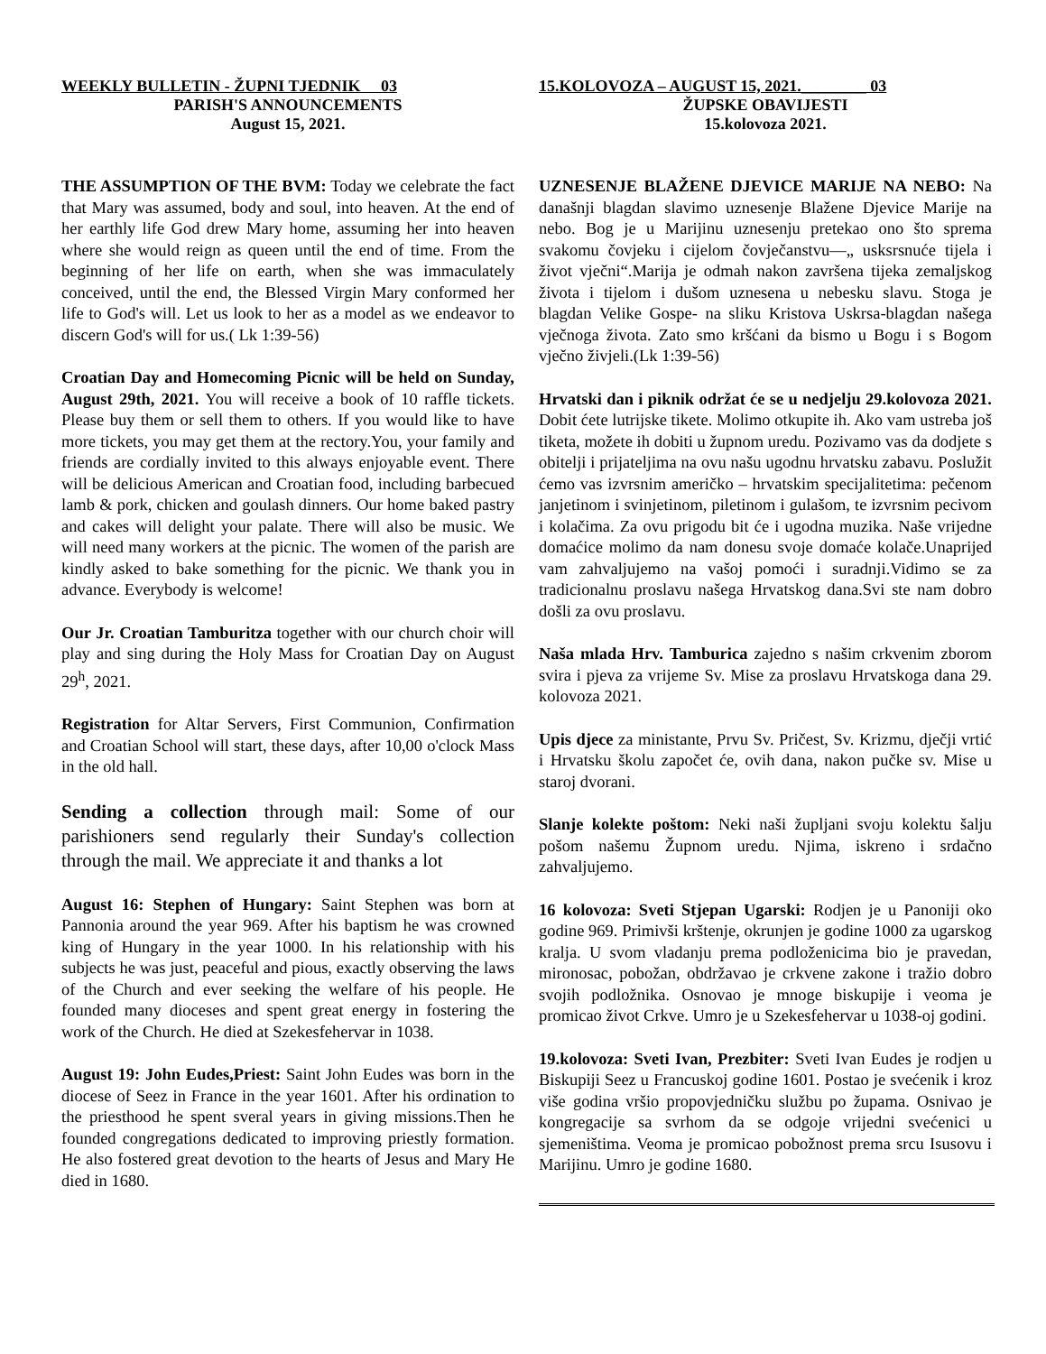WEEKLY BULLETIN - ŽUPNI TJEDNIK 03
PARISH'S ANNOUNCEMENTS
August 15, 2021.
THE ASSUMPTION OF THE BVM: Today we celebrate the fact that Mary was assumed, body and soul, into heaven. At the end of her earthly life God drew Mary home, assuming her into heaven where she would reign as queen until the end of time. From the beginning of her life on earth, when she was immaculately conceived, until the end, the Blessed Virgin Mary conformed her life to God's will. Let us look to her as a model as we endeavor to discern God's will for us.( Lk 1:39-56)
Croatian Day and Homecoming Picnic will be held on Sunday, August 29th, 2021. You will receive a book of 10 raffle tickets. Please buy them or sell them to others. If you would like to have more tickets, you may get them at the rectory.You, your family and friends are cordially invited to this always enjoyable event. There will be delicious American and Croatian food, including barbecued lamb & pork, chicken and goulash dinners. Our home baked pastry and cakes will delight your palate. There will also be music. We will need many workers at the picnic. The women of the parish are kindly asked to bake something for the picnic. We thank you in advance. Everybody is welcome!
Our Jr. Croatian Tamburitza together with our church choir will play and sing during the Holy Mass for Croatian Day on August 29<sup>h</sup>, 2021.
Registration for Altar Servers, First Communion, Confirmation and Croatian School will start, these days, after 10,00 o'clock Mass in the old hall.
Sending a collection through mail: Some of our parishioners send regularly their Sunday's collection through the mail. We appreciate it and thanks a lot
August 16: Stephen of Hungary: Saint Stephen was born at Pannonia around the year 969. After his baptism he was crowned king of Hungary in the year 1000. In his relationship with his subjects he was just, peaceful and pious, exactly observing the laws of the Church and ever seeking the welfare of his people. He founded many dioceses and spent great energy in fostering the work of the Church. He died at Szekesfehervar in 1038.
August 19: John Eudes,Priest: Saint John Eudes was born in the diocese of Seez in France in the year 1601. After his ordination to the priesthood he spent sveral years in giving missions.Then he founded congregations dedicated to improving priestly formation. He also fostered great devotion to the hearts of Jesus and Mary He died in 1680.
15.KOLOVOZA – AUGUST 15, 2021.________ 03
ŽUPSKE OBAVIJESTI
15.kolovoza 2021.
UZNESENJE BLAŽENE DJEVICE MARIJE NA NEBO: Na današnji blagdan slavimo uznesenje Blažene Djevice Marije na nebo. Bog je u Marijinu uznesenju pretekao ono što sprema svakomu čovjeku i cijelom čovječanstvu—„ usksrsnuće tijela i život vječni“.Marija je odmah nakon završena tijeka zemaljskog života i tijelom i dušom uznesena u nebesku slavu. Stoga je blagdan Velike Gospe- na sliku Kristova Uskrsa-blagdan našega vječnoga života. Zato smo kršćani da bismo u Bogu i s Bogom vječno živjeli.(Lk 1:39-56)
Hrvatski dan i piknik održat će se u nedjelju 29.kolovoza 2021. Dobit ćete lutrijske tikete. Molimo otkupite ih. Ako vam ustreba još tiketa, možete ih dobiti u župnom uredu. Pozivamo vas da dodjete s obitelji i prijateljima na ovu našu ugodnu hrvatsku zabavu. Poslužit ćemo vas izvrsnim američko – hrvatskim specijalitetima: pečenom janjetinom i svinjetinom, piletinom i gulašom, te izvrsnim pecivom i kolačima. Za ovu prigodu bit će i ugodna muzika. Naše vrijedne domaćice molimo da nam donesu svoje domaće kolače.Unaprijed vam zahvaljujemo na vašoj pomoći i suradnji.Vidimo se za tradicionalnu proslavu našega Hrvatskog dana.Svi ste nam dobro došli za ovu proslavu.
Naša mlada Hrv. Tamburica zajedno s našim crkvenim zborom svira i pjeva za vrijeme Sv. Mise za proslavu Hrvatskoga dana 29. kolovoza 2021.
Upis djece za ministante, Prvu Sv. Pričest, Sv. Krizmu, dječji vrtić i Hrvatsku školu započet će, ovih dana, nakon pučke sv. Mise u staroj dvorani.
Slanje kolekte poštom: Neki naši župljani svoju kolektu šalju pošom našemu Župnom uredu. Njima, iskreno i srdačno zahvaljujemo.
16 kolovoza: Sveti Stjepan Ugarski: Rodjen je u Panoniji oko godine 969. Primivši krštenje, okrunjen je godine 1000 za ugarskog kralja. U svom vladanju prema podloženicima bio je pravedan, mironosac, pobožan, obdržavao je crkvene zakone i tražio dobro svojih podložnika. Osnovao je mnoge biskupije i veoma je promicao život Crkve. Umro je u Szekesfehervar u 1038-oj godini.
19.kolovoza: Sveti Ivan, Prezbiter: Sveti Ivan Eudes je rodjen u Biskupiji Seez u Francuskoj godine 1601. Postao je svećenik i kroz više godina vršio propovjedničku službu po župama. Osnivao je kongregacije sa svrhom da se odgoje vrijedni svećenici u sjemeništima. Veoma je promicao pobožnost prema srcu Isusovu i Marijinu. Umro je godine 1680.